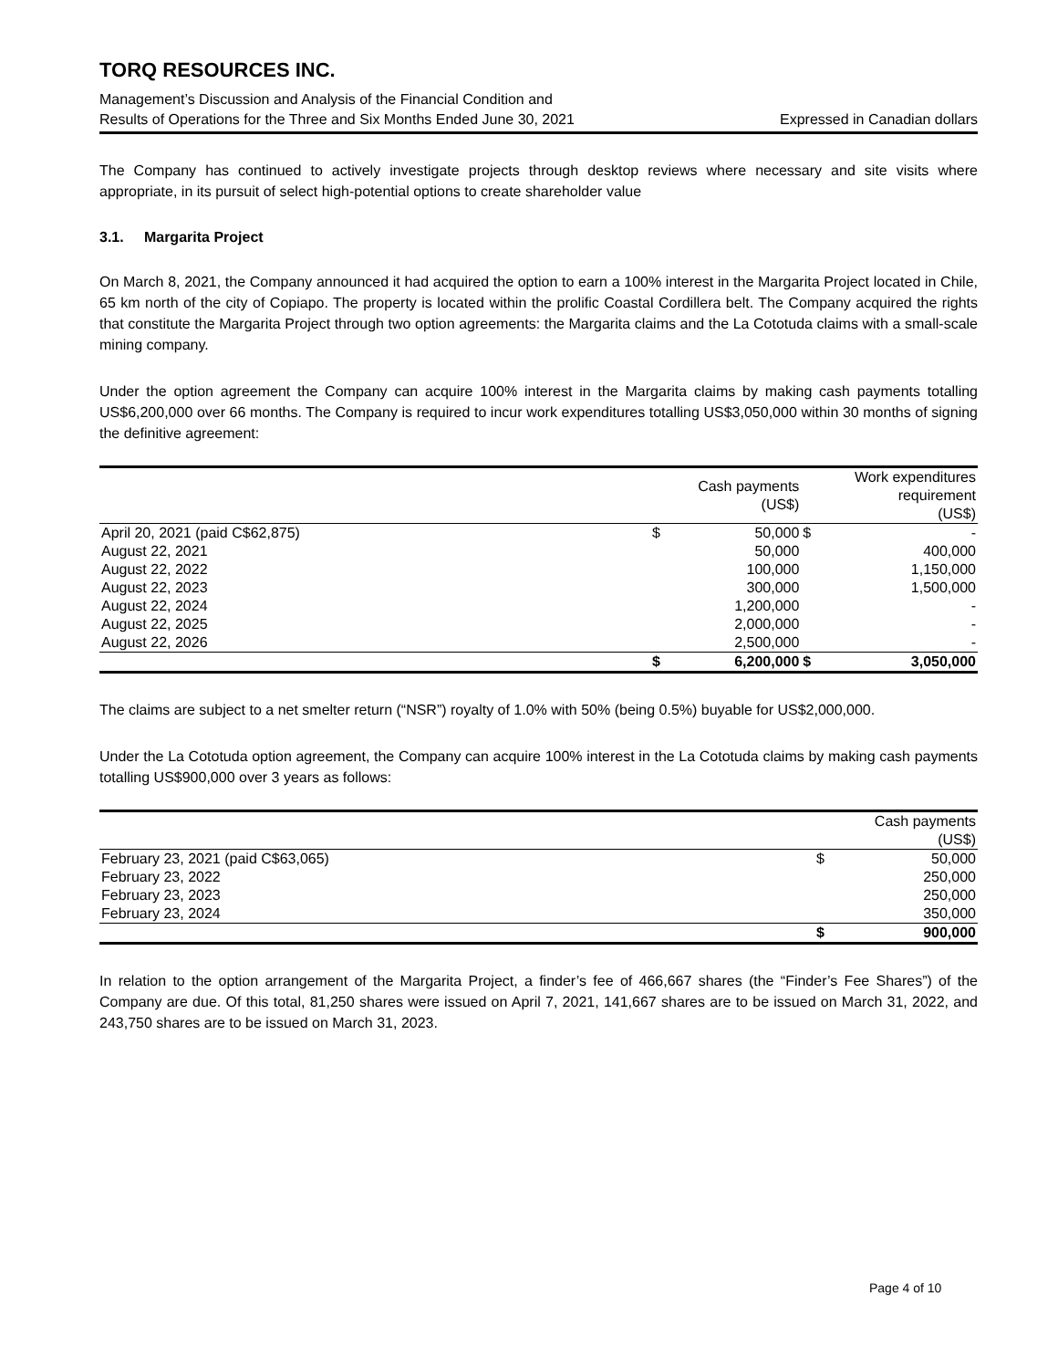TORQ RESOURCES INC.
Management’s Discussion and Analysis of the Financial Condition and
Results of Operations for the Three and Six Months Ended June 30, 2021 Expressed in Canadian dollars
The Company has continued to actively investigate projects through desktop reviews where necessary and site visits where appropriate, in its pursuit of select high-potential options to create shareholder value
3.1. Margarita Project
On March 8, 2021, the Company announced it had acquired the option to earn a 100% interest in the Margarita Project located in Chile, 65 km north of the city of Copiapo. The property is located within the prolific Coastal Cordillera belt. The Company acquired the rights that constitute the Margarita Project through two option agreements: the Margarita claims and the La Cototuda claims with a small-scale mining company.
Under the option agreement the Company can acquire 100% interest in the Margarita claims by making cash payments totalling US$6,200,000 over 66 months. The Company is required to incur work expenditures totalling US$3,050,000 within 30 months of signing the definitive agreement:
| | | Cash payments (US$) | | Work expenditures requirement (US$) |
| --- | --- | --- | --- | --- |
| April 20, 2021 (paid C$62,875) | $ | 50,000 | $ | - |
| August 22, 2021 | | 50,000 | | 400,000 |
| August 22, 2022 | | 100,000 | | 1,150,000 |
| August 22, 2023 | | 300,000 | | 1,500,000 |
| August 22, 2024 | | 1,200,000 | | - |
| August 22, 2025 | | 2,000,000 | | - |
| August 22, 2026 | | 2,500,000 | | - |
| | $ | 6,200,000 | $ | 3,050,000 |
The claims are subject to a net smelter return (“NSR”) royalty of 1.0% with 50% (being 0.5%) buyable for US$2,000,000.
Under the La Cototuda option agreement, the Company can acquire 100% interest in the La Cototuda claims by making cash payments totalling US$900,000 over 3 years as follows:
| | | Cash payments (US$) |
| --- | --- | --- |
| February 23, 2021 (paid C$63,065) | $ | 50,000 |
| February 23, 2022 | | 250,000 |
| February 23, 2023 | | 250,000 |
| February 23, 2024 | | 350,000 |
| | $ | 900,000 |
In relation to the option arrangement of the Margarita Project, a finder’s fee of 466,667 shares (the “Finder’s Fee Shares”) of the Company are due. Of this total, 81,250 shares were issued on April 7, 2021, 141,667 shares are to be issued on March 31, 2022, and 243,750 shares are to be issued on March 31, 2023.
Page 4 of 10